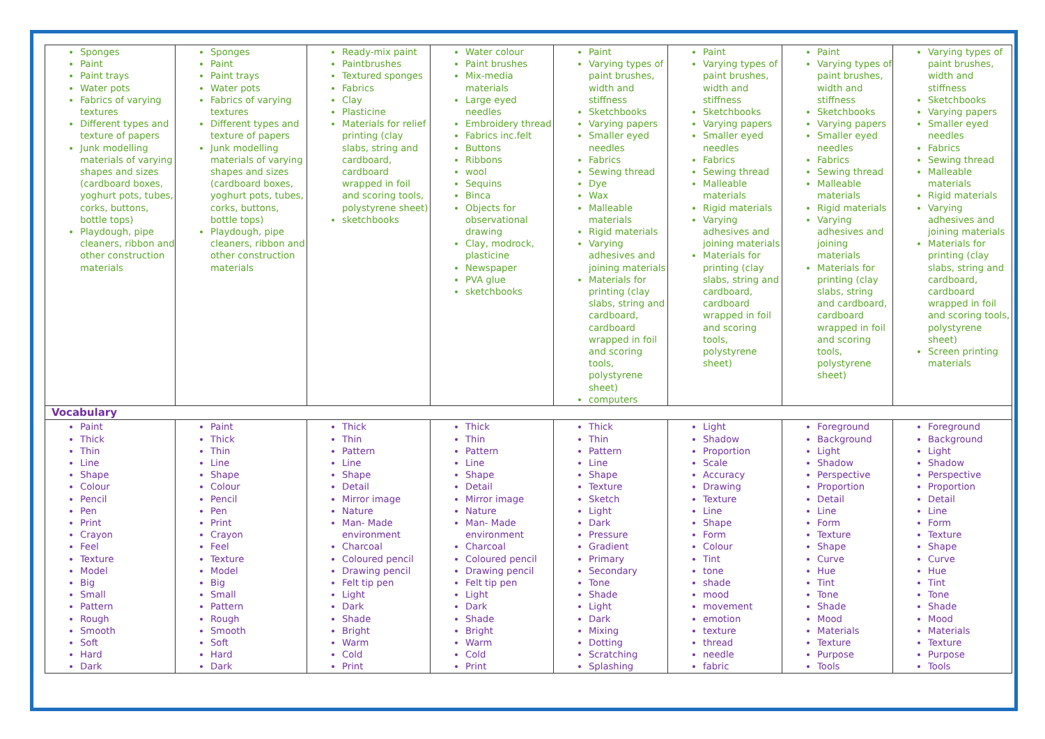| Sponges Paint Paint trays Water pots Fabrics of varying textures Different types and texture of papers Junk modelling materials of varying shapes and sizes (cardboard boxes, yoghurt pots, tubes, corks, buttons, bottle tops) Playdough, pipe cleaners, ribbon and other construction materials | Sponges Paint Paint trays Water pots Fabrics of varying textures Different types and texture of papers Junk modelling materials of varying shapes and sizes (cardboard boxes, yoghurt pots, tubes, corks, buttons, bottle tops) Playdough, pipe cleaners, ribbon and other construction materials | Ready-mix paint Paintbrushes Textured sponges Fabrics Clay Plasticine Materials for relief printing (clay slabs, string and cardboard, cardboard wrapped in foil and scoring tools, polystyrene sheet) sketchbooks | Water colour Paint brushes Mix-media materials Large eyed needles Embroidery thread Fabrics inc.felt Buttons Ribbons wool Sequins Binca Objects for observational drawing Clay, modrock, plasticine Newspaper PVA glue sketchbooks | Paint Varying types of paint brushes, width and stiffness Sketchbooks Varying papers Smaller eyed needles Fabrics Sewing thread Dye Wax Malleable materials Rigid materials Varying adhesives and joining materials Materials for printing (clay slabs, string and cardboard, cardboard wrapped in foil and scoring tools, polystyrene sheet) computers | Paint Varying types of paint brushes, width and stiffness Sketchbooks Varying papers Smaller eyed needles Fabrics Sewing thread Malleable materials Rigid materials Varying adhesives and joining materials Materials for printing (clay slabs, string and cardboard, cardboard wrapped in foil and scoring tools, polystyrene sheet) | Paint Varying types of paint brushes, width and stiffness Sketchbooks Varying papers Smaller eyed needles Fabrics Sewing thread Malleable materials Rigid materials Varying adhesives and joining materials Materials for printing (clay slabs, string and cardboard, cardboard wrapped in foil and scoring tools, polystyrene sheet) | Varying types of paint brushes, width and stiffness Sketchbooks Varying papers Smaller eyed needles Fabrics Sewing thread Malleable materials Rigid materials Varying adhesives and joining materials Materials for printing (clay slabs, string and cardboard, cardboard wrapped in foil and scoring tools, polystyrene sheet) Screen printing materials |
| Vocabulary | | | | | | | |
| Paint Thick Thin Line Shape Colour Pencil Pen Print Crayon Feel Texture Model Big Small Pattern Rough Smooth Soft Hard Dark | Paint Thick Thin Line Shape Colour Pencil Pen Print Crayon Feel Texture Model Big Small Pattern Rough Smooth Soft Hard Dark | Thick Thin Pattern Line Shape Detail Mirror image Nature Man- Made environment Charcoal Coloured pencil Drawing pencil Felt tip pen Light Dark Shade Bright Warm Cold Print | Thick Thin Pattern Line Shape Detail Mirror image Nature Man- Made environment Charcoal Coloured pencil Drawing pencil Felt tip pen Light Dark Shade Bright Warm Cold Print | Thick Thin Pattern Line Shape Texture Sketch Light Dark Pressure Gradient Primary Secondary Tone Shade Light Dark Mixing Dotting Scratching Splashing | Light Shadow Proportion Scale Accuracy Drawing Texture Line Shape Form Colour Tint tone shade mood movement emotion texture thread needle fabric | Foreground Background Light Shadow Perspective Proportion Detail Line Form Texture Shape Curve Hue Tint Tone Shade Mood Materials Texture Purpose Tools | Foreground Background Light Shadow Perspective Proportion Detail Line Form Texture Shape Curve Hue Tint Tone Shade Mood Materials Texture Purpose Tools |